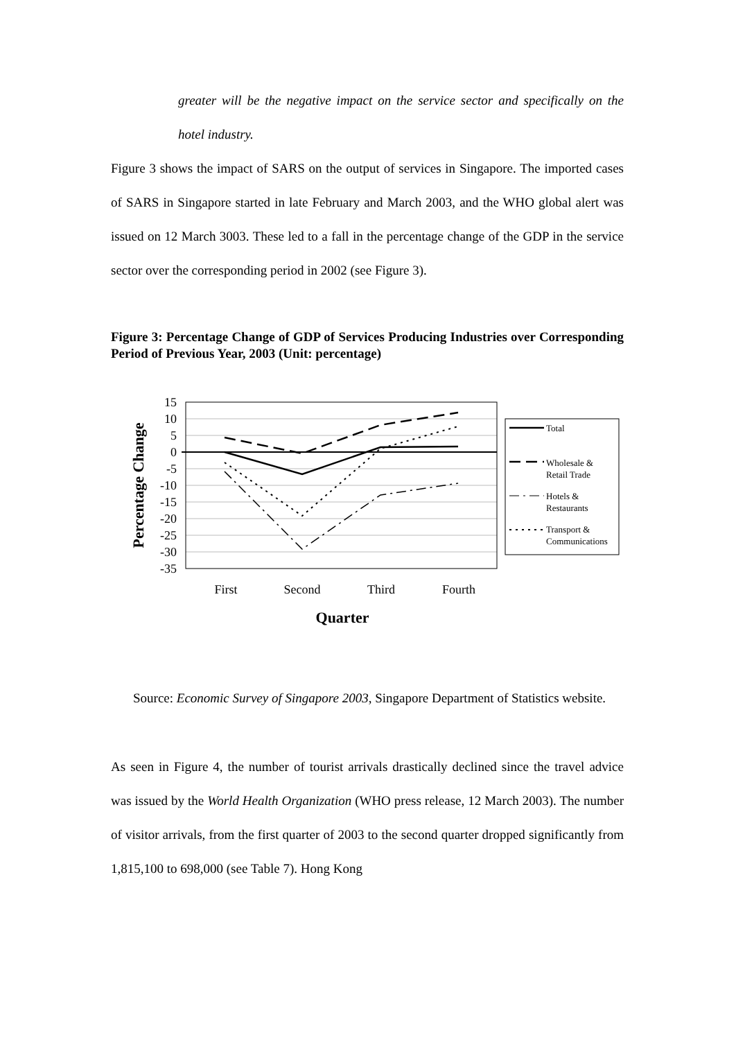greater will be the negative impact on the service sector and specifically on the hotel industry.
Figure 3 shows the impact of SARS on the output of services in Singapore. The imported cases of SARS in Singapore started in late February and March 2003, and the WHO global alert was issued on 12 March 3003. These led to a fall in the percentage change of the GDP in the service sector over the corresponding period in 2002 (see Figure 3).
Figure 3: Percentage Change of GDP of Services Producing Industries over Corresponding Period of Previous Year, 2003 (Unit: percentage)
15
10
5
0
-5
-10
-15
-20
-25
-30
-35
First
Second
Third
Fourth
Quarter
Percentage Change
Total
Wholesale &
Retail Trade
Hotels &
Restaurants
Transport &
Communications
Source: Economic Survey of Singapore 2003, Singapore Department of Statistics website.
As seen in Figure 4, the number of tourist arrivals drastically declined since the travel advice was issued by the World Health Organization (WHO press release, 12 March 2003). The number of visitor arrivals, from the first quarter of 2003 to the second quarter dropped significantly from 1,815,100 to 698,000 (see Table 7). Hong Kong